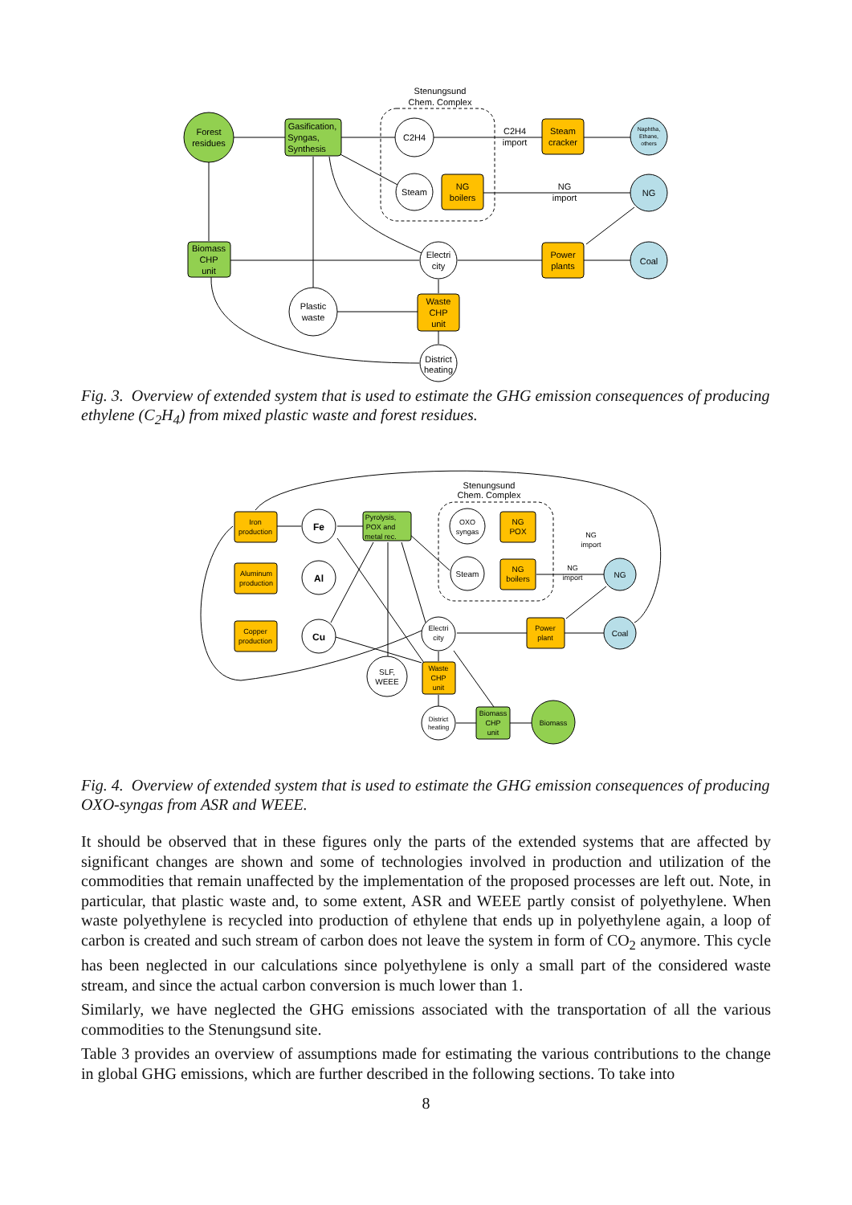Stenungsund
Chem. Complex
Forest
residues
Gasification,
Syngas,
Synthesis
C2H4
C2H4
import
Steam
cracker
Naphtha,
Ethane,
others
Steam
NG
boilers
NG
import
NG
Biomass
CHP
unit
Electri
city
Power
plants
Coal
Plastic
waste
Waste
CHP
unit
District
heating
Fig. 3. Overview of extended system that is used to estimate the GHG emission consequences of producing ethylene (C<sub>2</sub>H<sub>4</sub>) from mixed plastic waste and forest residues.
Stenungsund
Chem. Complex
Iron
production
Aluminum
production
Copper
production
Fe
Al
Cu
Pyrolysis,
POX and
metal rec.
OXO
syngas
NG
POX
NG
import
Steam
NG
boilers
NG
import
NG
Electri
city
Power
plant
Coal
SLF,
WEEE
Waste
CHP
unit
District
heating
Biomass
CHP
unit
Biomass
Fig. 4. Overview of extended system that is used to estimate the GHG emission consequences of producing OXO-syngas from ASR and WEEE.
It should be observed that in these figures only the parts of the extended systems that are affected by significant changes are shown and some of technologies involved in production and utilization of the commodities that remain unaffected by the implementation of the proposed processes are left out. Note, in particular, that plastic waste and, to some extent, ASR and WEEE partly consist of polyethylene. When waste polyethylene is recycled into production of ethylene that ends up in polyethylene again, a loop of carbon is created and such stream of carbon does not leave the system in form of CO<sub>2</sub> anymore. This cycle has been neglected in our calculations since polyethylene is only a small part of the considered waste stream, and since the actual carbon conversion is much lower than 1.
Similarly, we have neglected the GHG emissions associated with the transportation of all the various commodities to the Stenungsund site.
Table 3 provides an overview of assumptions made for estimating the various contributions to the change in global GHG emissions, which are further described in the following sections. To take into
8